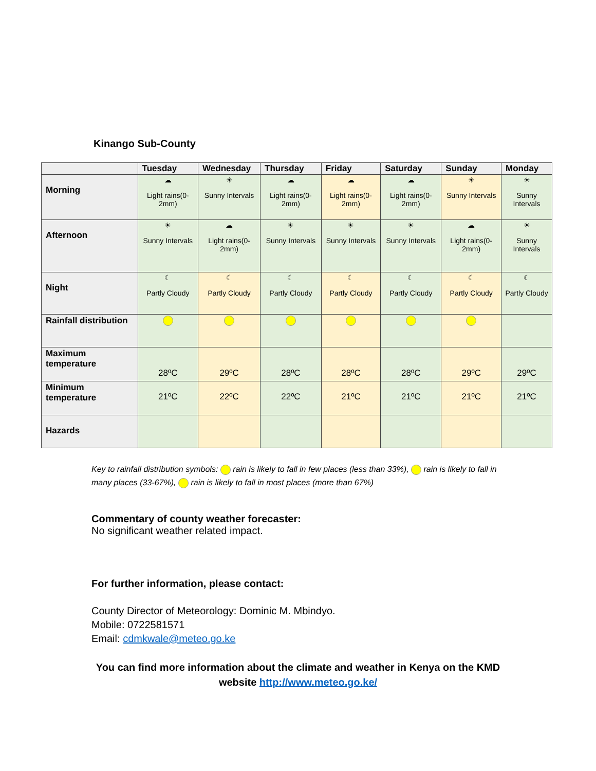Kinango Sub-County
| | Tuesday | Wednesday | Thursday | Friday | Saturday | Sunday | Monday |
| --- | --- | --- | --- | --- | --- | --- | --- |
| Morning | ☁ Light rains(0-2mm) | ☀ Sunny Intervals | ☁ Light rains(0-2mm) | ☁ Light rains(0-2mm) | ☁ Light rains(0-2mm) | ☀ Sunny Intervals | ☀ Sunny Intervals |
| Afternoon | ☀ Sunny Intervals | ☁ Light rains(0-2mm) | ☀ Sunny Intervals | ☀ Sunny Intervals | ☀ Sunny Intervals | ☁ Light rains(0-2mm) | ☀ Sunny Intervals |
| Night | ☾ Partly Cloudy | ☾ Partly Cloudy | ☾ Partly Cloudy | ☾ Partly Cloudy | ☾ Partly Cloudy | ☾ Partly Cloudy | ☾ Partly Cloudy |
| Rainfall distribution | | | | | | | |
| Maximum temperature | 28ºC | 29ºC | 28ºC | 28ºC | 28ºC | 29ºC | 29ºC |
| Minimum temperature | 21ºC | 22ºC | 22ºC | 21ºC | 21ºC | 21ºC | 21ºC |
| Hazards | | | | | | | |
Key to rainfall distribution symbols: rain is likely to fall in few places (less than 33%), rain is likely to fall in many places (33-67%), rain is likely to fall in most places (more than 67%)
Commentary of county weather forecaster:
No significant weather related impact.
For further information, please contact:
County Director of Meteorology: Dominic M. Mbindyo.
Mobile: 0722581571
Email: cdmkwale@meteo.go.ke
You can find more information about the climate and weather in Kenya on the KMD website http://www.meteo.go.ke/